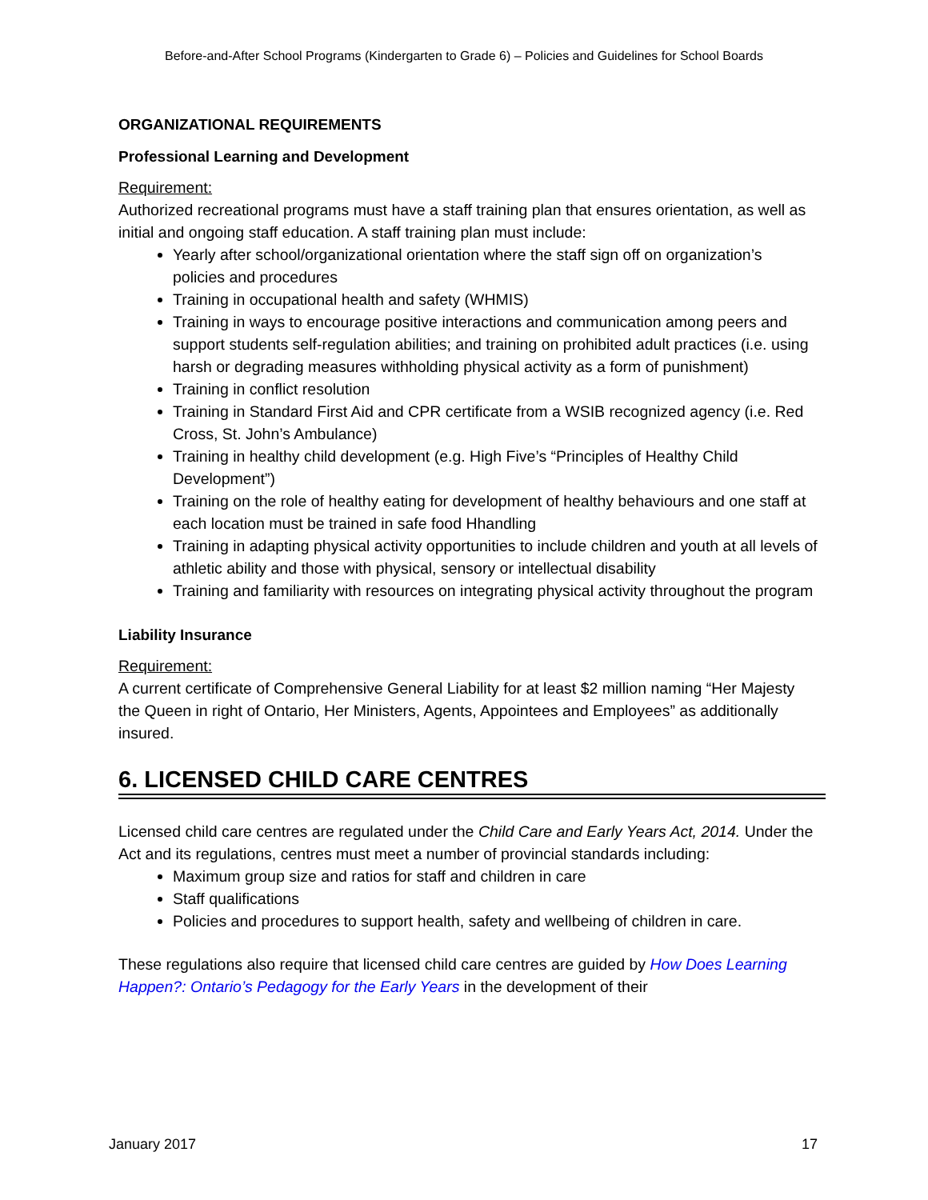Before-and-After School Programs (Kindergarten to Grade 6) – Policies and Guidelines for School Boards
ORGANIZATIONAL REQUIREMENTS
Professional Learning and Development
Requirement:
Authorized recreational programs must have a staff training plan that ensures orientation, as well as initial and ongoing staff education. A staff training plan must include:
Yearly after school/organizational orientation where the staff sign off on organization’s policies and procedures
Training in occupational health and safety (WHMIS)
Training in ways to encourage positive interactions and communication among peers and support students self-regulation abilities; and training on prohibited adult practices (i.e. using harsh or degrading measures withholding physical activity as a form of punishment)
Training in conflict resolution
Training in Standard First Aid and CPR certificate from a WSIB recognized agency (i.e. Red Cross, St. John’s Ambulance)
Training in healthy child development (e.g. High Five’s “Principles of Healthy Child Development”)
Training on the role of healthy eating for development of healthy behaviours and one staff at each location must be trained in safe food Hhandling
Training in adapting physical activity opportunities to include children and youth at all levels of athletic ability and those with physical, sensory or intellectual disability
Training and familiarity with resources on integrating physical activity throughout the program
Liability Insurance
Requirement:
A current certificate of Comprehensive General Liability for at least $2 million naming “Her Majesty the Queen in right of Ontario, Her Ministers, Agents, Appointees and Employees” as additionally insured.
6. LICENSED CHILD CARE CENTRES
Licensed child care centres are regulated under the Child Care and Early Years Act, 2014. Under the Act and its regulations, centres must meet a number of provincial standards including:
Maximum group size and ratios for staff and children in care
Staff qualifications
Policies and procedures to support health, safety and wellbeing of children in care.
These regulations also require that licensed child care centres are guided by How Does Learning Happen?: Ontario’s Pedagogy for the Early Years in the development of their
January 2017 17